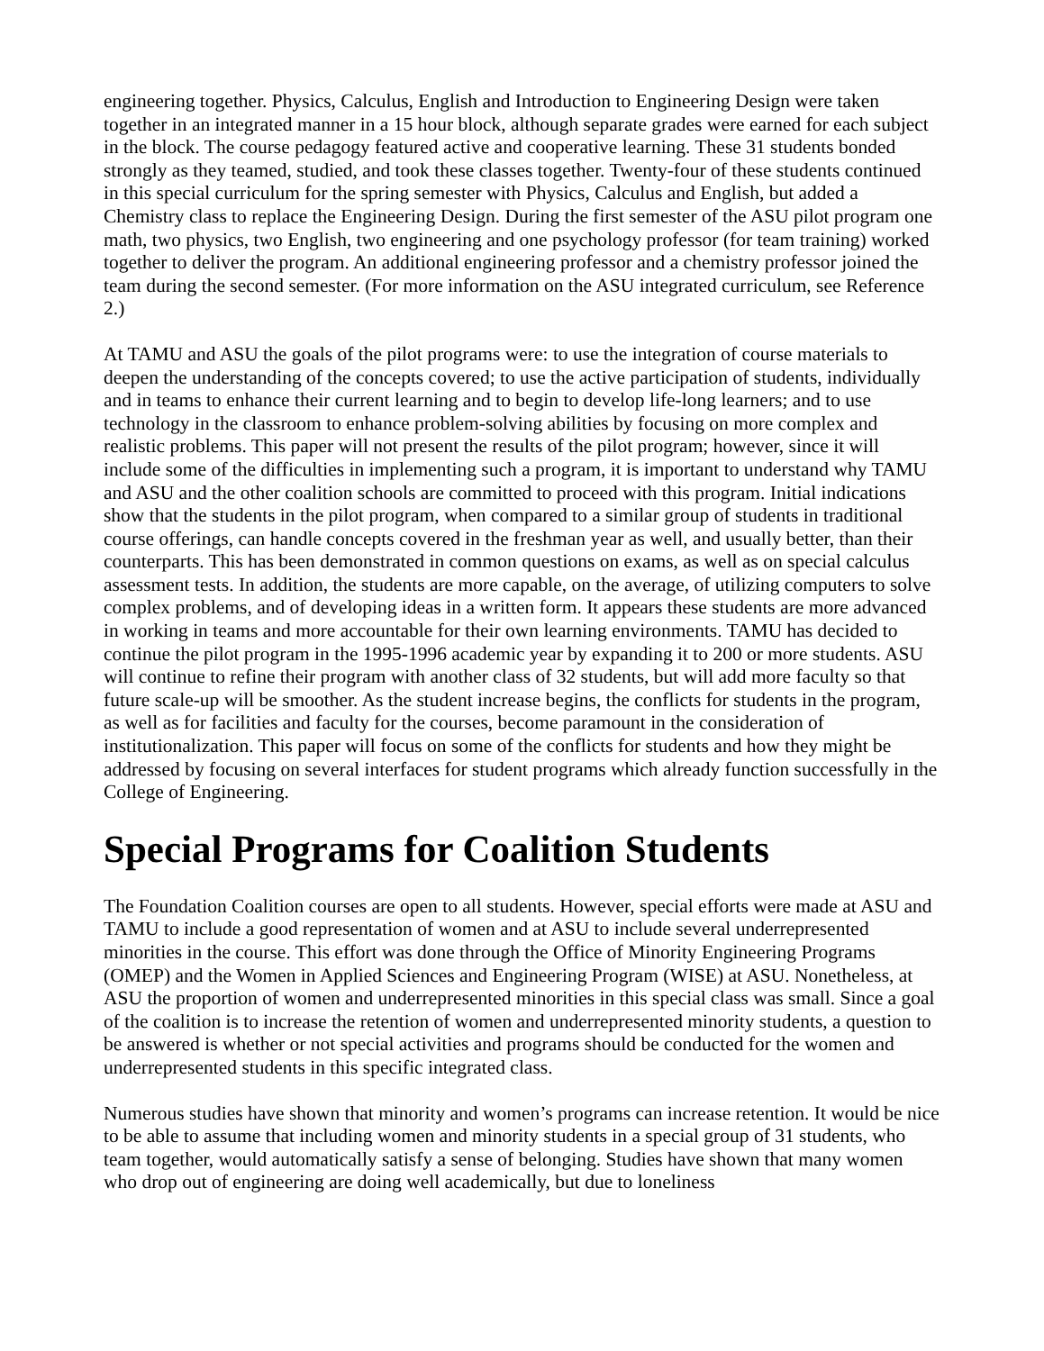engineering together. Physics, Calculus, English and Introduction to Engineering Design were taken together in an integrated manner in a 15 hour block, although separate grades were earned for each subject in the block. The course pedagogy featured active and cooperative learning. These 31 students bonded strongly as they teamed, studied, and took these classes together. Twenty-four of these students continued in this special curriculum for the spring semester with Physics, Calculus and English, but added a Chemistry class to replace the Engineering Design. During the first semester of the ASU pilot program one math, two physics, two English, two engineering and one psychology professor (for team training) worked together to deliver the program. An additional engineering professor and a chemistry professor joined the team during the second semester. (For more information on the ASU integrated curriculum, see Reference 2.)
At TAMU and ASU the goals of the pilot programs were: to use the integration of course materials to deepen the understanding of the concepts covered; to use the active participation of students, individually and in teams to enhance their current learning and to begin to develop life-long learners; and to use technology in the classroom to enhance problem-solving abilities by focusing on more complex and realistic problems. This paper will not present the results of the pilot program; however, since it will include some of the difficulties in implementing such a program, it is important to understand why TAMU and ASU and the other coalition schools are committed to proceed with this program. Initial indications show that the students in the pilot program, when compared to a similar group of students in traditional course offerings, can handle concepts covered in the freshman year as well, and usually better, than their counterparts. This has been demonstrated in common questions on exams, as well as on special calculus assessment tests. In addition, the students are more capable, on the average, of utilizing computers to solve complex problems, and of developing ideas in a written form. It appears these students are more advanced in working in teams and more accountable for their own learning environments. TAMU has decided to continue the pilot program in the 1995-1996 academic year by expanding it to 200 or more students. ASU will continue to refine their program with another class of 32 students, but will add more faculty so that future scale-up will be smoother. As the student increase begins, the conflicts for students in the program, as well as for facilities and faculty for the courses, become paramount in the consideration of institutionalization. This paper will focus on some of the conflicts for students and how they might be addressed by focusing on several interfaces for student programs which already function successfully in the College of Engineering.
Special Programs for Coalition Students
The Foundation Coalition courses are open to all students. However, special efforts were made at ASU and TAMU to include a good representation of women and at ASU to include several underrepresented minorities in the course. This effort was done through the Office of Minority Engineering Programs (OMEP) and the Women in Applied Sciences and Engineering Program (WISE) at ASU. Nonetheless, at ASU the proportion of women and underrepresented minorities in this special class was small. Since a goal of the coalition is to increase the retention of women and underrepresented minority students, a question to be answered is whether or not special activities and programs should be conducted for the women and underrepresented students in this specific integrated class.
Numerous studies have shown that minority and women’s programs can increase retention. It would be nice to be able to assume that including women and minority students in a special group of 31 students, who team together, would automatically satisfy a sense of belonging. Studies have shown that many women who drop out of engineering are doing well academically, but due to loneliness